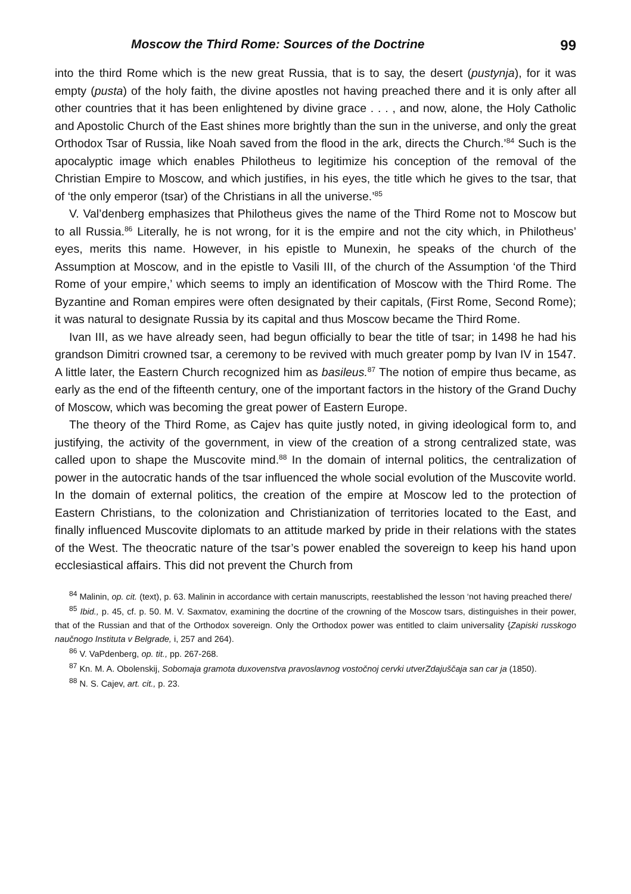Moscow the Third Rome: Sources of the Doctrine 99
into the third Rome which is the new great Russia, that is to say, the desert (pustynja), for it was empty (pusta) of the holy faith, the divine apostles not having preached there and it is only after all other countries that it has been enlightened by divine grace . . . , and now, alone, the Holy Catholic and Apostolic Church of the East shines more brightly than the sun in the universe, and only the great Orthodox Tsar of Russia, like Noah saved from the flood in the ark, directs the Church.’<sup>84</sup> Such is the apocalyptic image which enables Philotheus to legitimize his conception of the removal of the Christian Empire to Moscow, and which justifies, in his eyes, the title which he gives to the tsar, that of ‘the only emperor (tsar) of the Christians in all the universe.’<sup>85</sup>
V. Val’denberg emphasizes that Philotheus gives the name of the Third Rome not to Moscow but to all Russia.<sup>86</sup> Literally, he is not wrong, for it is the empire and not the city which, in Philotheus’ eyes, merits this name. However, in his epistle to Munexin, he speaks of the church of the Assumption at Moscow, and in the epistle to Vasili III, of the church of the Assumption ‘of the Third Rome of your empire,’ which seems to imply an identification of Moscow with the Third Rome. The Byzantine and Roman empires were often designated by their capitals, (First Rome, Second Rome); it was natural to designate Russia by its capital and thus Moscow became the Third Rome.
Ivan III, as we have already seen, had begun officially to bear the title of tsar; in 1498 he had his grandson Dimitri crowned tsar, a ceremony to be revived with much greater pomp by Ivan IV in 1547. A little later, the Eastern Church recognized him as basileus.<sup>87</sup> The notion of empire thus became, as early as the end of the fifteenth century, one of the important factors in the history of the Grand Duchy of Moscow, which was becoming the great power of Eastern Europe.
The theory of the Third Rome, as Cajev has quite justly noted, in giving ideological form to, and justifying, the activity of the government, in view of the creation of a strong centralized state, was called upon to shape the Muscovite mind.<sup>88</sup> In the domain of internal politics, the centralization of power in the autocratic hands of the tsar influenced the whole social evolution of the Muscovite world. In the domain of external politics, the creation of the empire at Moscow led to the protection of Eastern Christians, to the colonization and Christianization of territories located to the East, and finally influenced Muscovite diplomats to an attitude marked by pride in their relations with the states of the West. The theocratic nature of the tsar’s power enabled the sovereign to keep his hand upon ecclesiastical affairs. This did not prevent the Church from
<sup>84</sup> Malinin, op. cit. (text), p. 63. Malinin in accordance with certain manuscripts, reestablished the lesson ‘not having preached there/
<sup>85</sup> Ibid., p. 45, cf. p. 50. M. V. Saxmatov, examining the docrtine of the crowning of the Moscow tsars, distinguishes in their power, that of the Russian and that of the Orthodox sovereign. Only the Orthodox power was entitled to claim universality {Zapiski russkogo naučnogo Instituta v Belgrade, i, 257 and 264).
<sup>86</sup> V. VaPdenberg, op. tit., pp. 267-268.
<sup>87</sup> Kn. M. A. Obolenskij, Sobomaja gramota duxovenstva pravoslavnog vostočnoj cervki utverZdajuščaja san car ja (1850).
<sup>88</sup> N. S. Cajev, art. cit., p. 23.